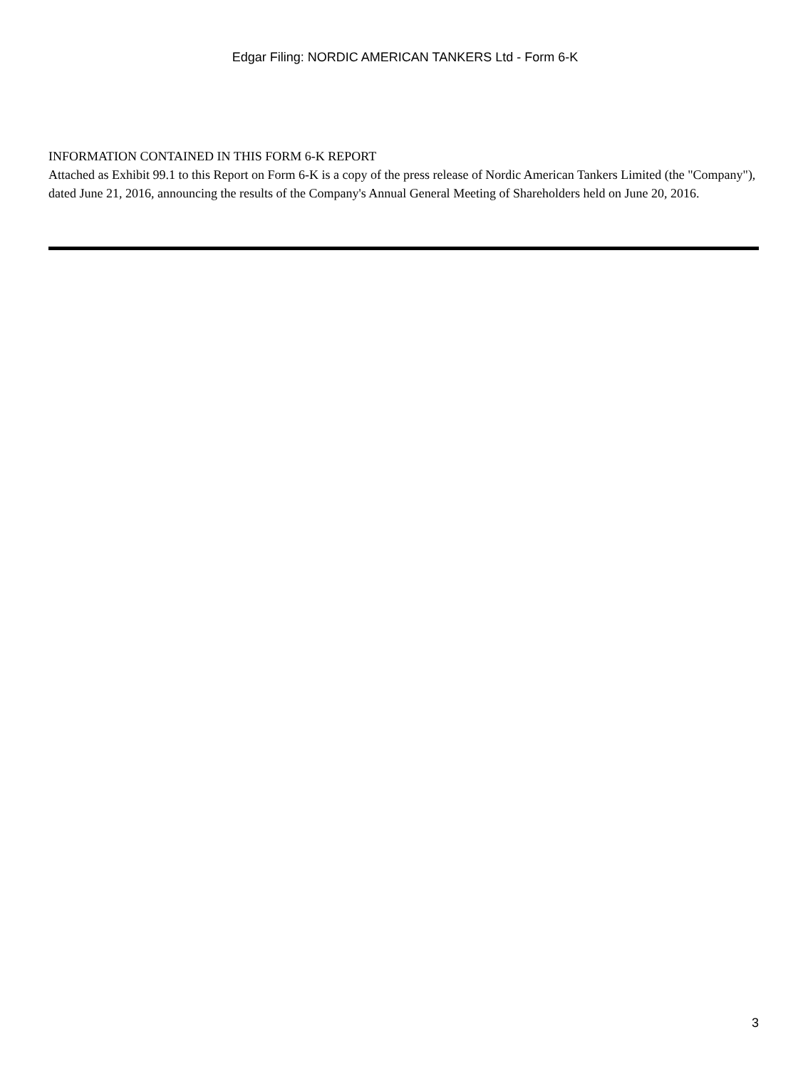Edgar Filing: NORDIC AMERICAN TANKERS Ltd - Form 6-K
INFORMATION CONTAINED IN THIS FORM 6-K REPORT
Attached as Exhibit 99.1 to this Report on Form 6-K is a copy of the press release of Nordic American Tankers Limited (the "Company"), dated June 21, 2016, announcing the results of the Company's Annual General Meeting of Shareholders held on June 20, 2016.
3